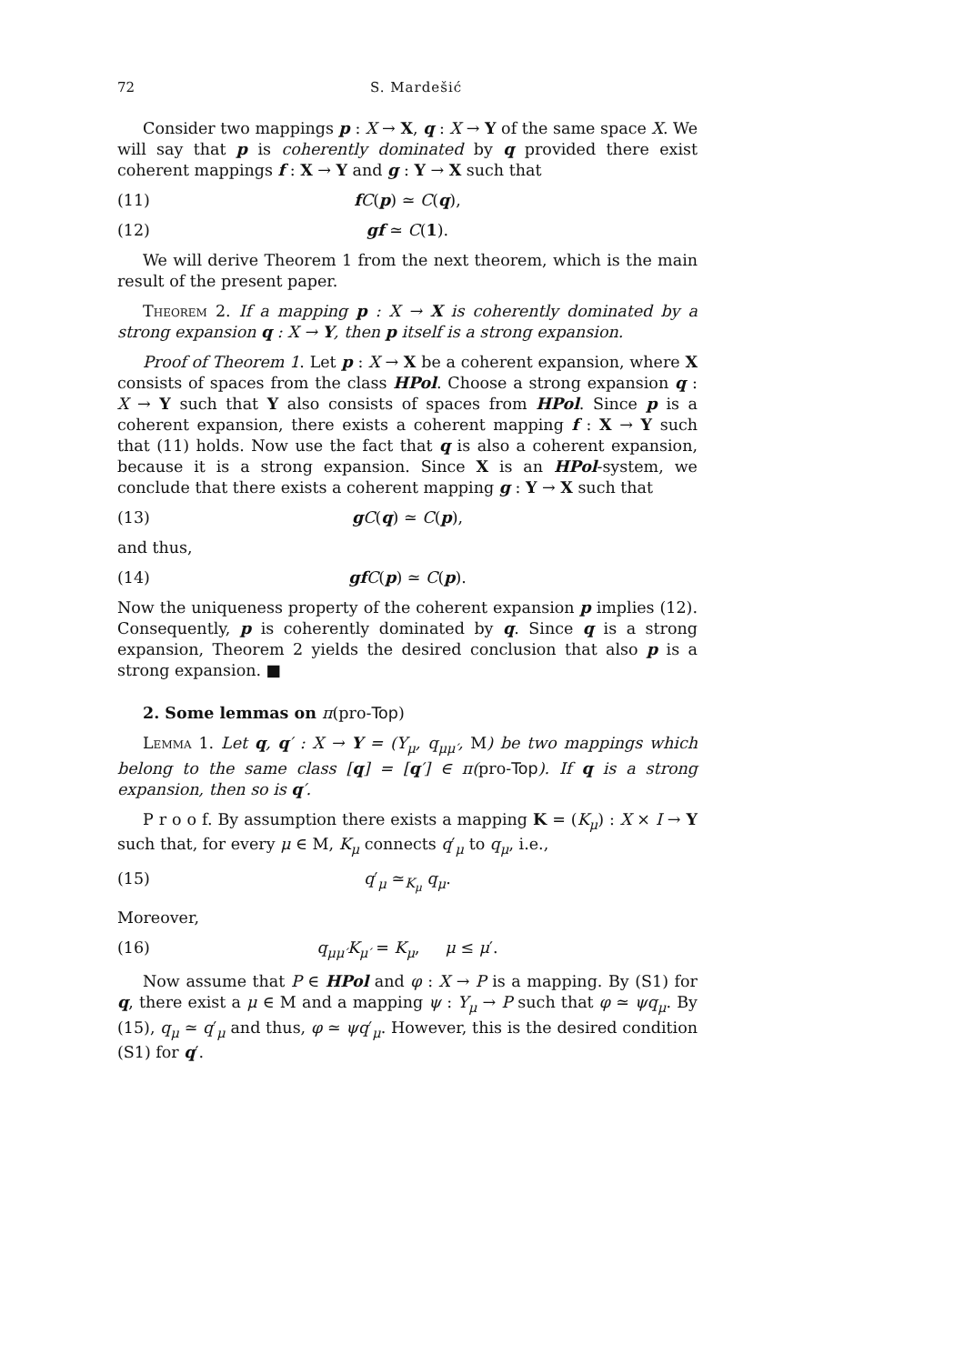72 S. Mardešić
Consider two mappings p : X → X, q : X → Y of the same space X. We will say that p is coherently dominated by q provided there exist coherent mappings f : X → Y and g : Y → X such that
(11) fC(p) ≃ C(q),
(12) gf ≃ C(1).
We will derive Theorem 1 from the next theorem, which is the main result of the present paper.
Theorem 2. If a mapping p : X → X is coherently dominated by a strong expansion q : X → Y, then p itself is a strong expansion.
Proof of Theorem 1. Let p : X → X be a coherent expansion, where X consists of spaces from the class HPol. Choose a strong expansion q : X → Y such that Y also consists of spaces from HPol. Since p is a coherent expansion, there exists a coherent mapping f : X → Y such that (11) holds. Now use the fact that q is also a coherent expansion, because it is a strong expansion. Since X is an HPol-system, we conclude that there exists a coherent mapping g : Y → X such that
(13) gC(q) ≃ C(p),
and thus,
(14) gf C(p) ≃ C(p).
Now the uniqueness property of the coherent expansion p implies (12). Consequently, p is coherently dominated by q. Since q is a strong expansion, Theorem 2 yields the desired conclusion that also p is a strong expansion. ■
2. Some lemmas on π(pro-Top)
Lemma 1. Let q, q′ : X → Y = (Y<sub>μ</sub>, q<sub>μμ′</sub>, M) be two mappings which belong to the same class [q] = [q′] ∈ π(pro-Top). If q is a strong expansion, then so is q′.
P r o o f. By assumption there exists a mapping K = (K<sub>μ</sub>) : X × I → Y such that, for every μ ∈ M, K<sub>μ</sub> connects q′<sub>μ</sub> to q<sub>μ</sub>, i.e.,
(15) q′<sub>μ</sub> ≃<sub>K<sub>μ</sub></sub> q<sub>μ</sub>.
Moreover,
(16) q<sub>μμ′</sub>K<sub>μ′</sub> = K<sub>μ</sub>, μ ≤ μ′.
Now assume that P ∈ HPol and φ : X → P is a mapping. By (S1) for q, there exist a μ ∈ M and a mapping ψ : Y<sub>μ</sub> → P such that φ ≃ ψq<sub>μ</sub>. By (15), q<sub>μ</sub> ≃ q′<sub>μ</sub> and thus, φ ≃ ψq′<sub>μ</sub>. However, this is the desired condition (S1) for q′.